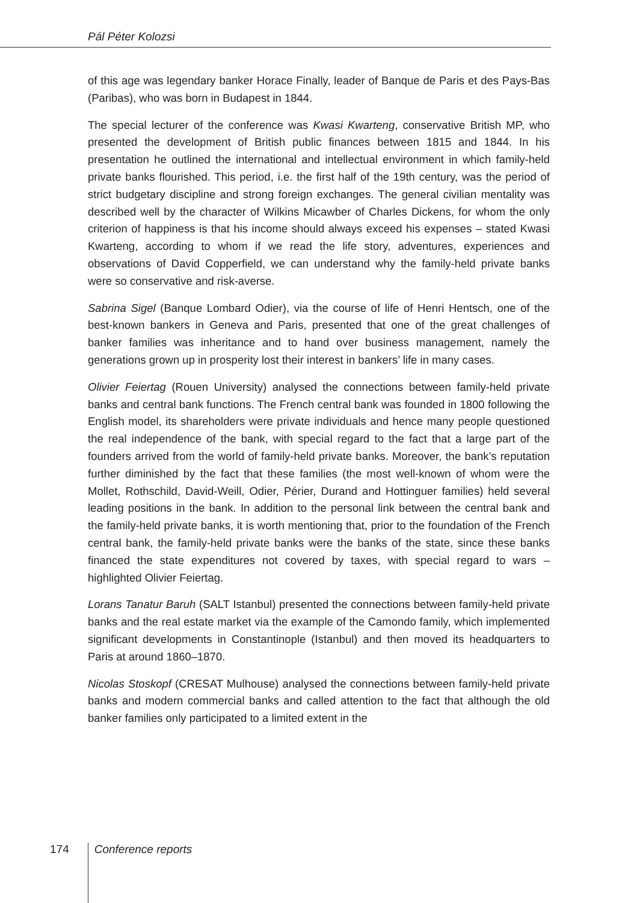Pál Péter Kolozsi
of this age was legendary banker Horace Finally, leader of Banque de Paris et des Pays-Bas (Paribas), who was born in Budapest in 1844.
The special lecturer of the conference was Kwasi Kwarteng, conservative British MP, who presented the development of British public finances between 1815 and 1844. In his presentation he outlined the international and intellectual environment in which family-held private banks flourished. This period, i.e. the first half of the 19th century, was the period of strict budgetary discipline and strong foreign exchanges. The general civilian mentality was described well by the character of Wilkins Micawber of Charles Dickens, for whom the only criterion of happiness is that his income should always exceed his expenses – stated Kwasi Kwarteng, according to whom if we read the life story, adventures, experiences and observations of David Copperfield, we can understand why the family-held private banks were so conservative and risk-averse.
Sabrina Sigel (Banque Lombard Odier), via the course of life of Henri Hentsch, one of the best-known bankers in Geneva and Paris, presented that one of the great challenges of banker families was inheritance and to hand over business management, namely the generations grown up in prosperity lost their interest in bankers’ life in many cases.
Olivier Feiertag (Rouen University) analysed the connections between family-held private banks and central bank functions. The French central bank was founded in 1800 following the English model, its shareholders were private individuals and hence many people questioned the real independence of the bank, with special regard to the fact that a large part of the founders arrived from the world of family-held private banks. Moreover, the bank’s reputation further diminished by the fact that these families (the most well-known of whom were the Mollet, Rothschild, David-Weill, Odier, Périer, Durand and Hottinguer families) held several leading positions in the bank. In addition to the personal link between the central bank and the family-held private banks, it is worth mentioning that, prior to the foundation of the French central bank, the family-held private banks were the banks of the state, since these banks financed the state expenditures not covered by taxes, with special regard to wars – highlighted Olivier Feiertag.
Lorans Tanatur Baruh (SALT Istanbul) presented the connections between family-held private banks and the real estate market via the example of the Camondo family, which implemented significant developments in Constantinople (Istanbul) and then moved its headquarters to Paris at around 1860–1870.
Nicolas Stoskopf (CRESAT Mulhouse) analysed the connections between family-held private banks and modern commercial banks and called attention to the fact that although the old banker families only participated to a limited extent in the
174 Conference reports